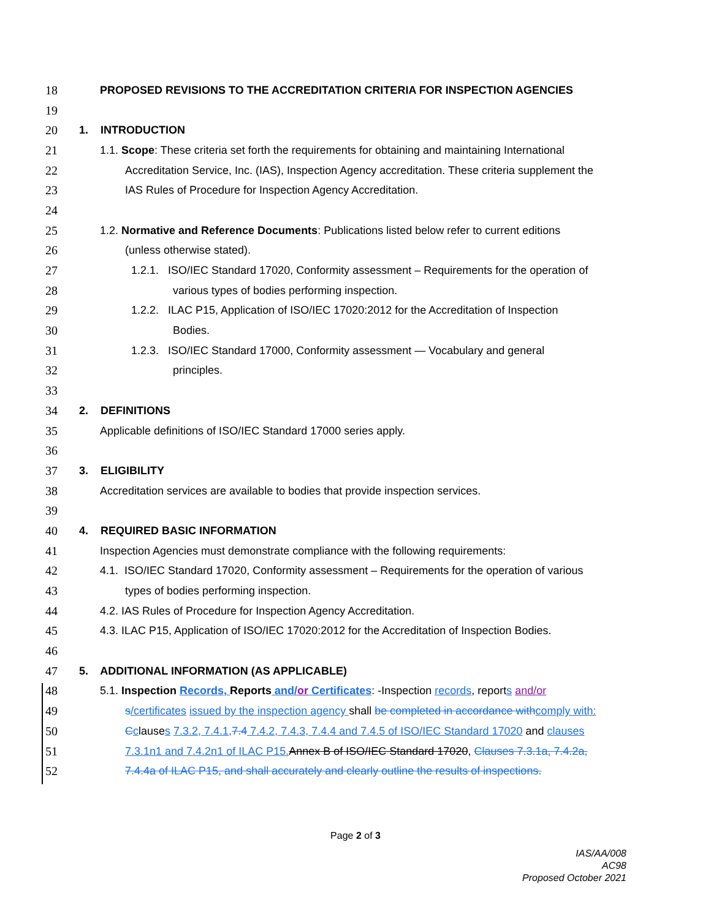18 PROPOSED REVISIONS TO THE ACCREDITATION CRITERIA FOR INSPECTION AGENCIES
19
20 1. INTRODUCTION
21 1.1. Scope: These criteria set forth the requirements for obtaining and maintaining International
22 Accreditation Service, Inc. (IAS), Inspection Agency accreditation. These criteria supplement the
23 IAS Rules of Procedure for Inspection Agency Accreditation.
24
25 1.2. Normative and Reference Documents: Publications listed below refer to current editions
26 (unless otherwise stated).
27 1.2.1. ISO/IEC Standard 17020, Conformity assessment – Requirements for the operation of
28 various types of bodies performing inspection.
29 1.2.2. ILAC P15, Application of ISO/IEC 17020:2012 for the Accreditation of Inspection
30 Bodies.
31 1.2.3. ISO/IEC Standard 17000, Conformity assessment — Vocabulary and general
32 principles.
33
34 2. DEFINITIONS
35 Applicable definitions of ISO/IEC Standard 17000 series apply.
36
37 3. ELIGIBILITY
38 Accreditation services are available to bodies that provide inspection services.
39
40 4. REQUIRED BASIC INFORMATION
41 Inspection Agencies must demonstrate compliance with the following requirements:
42 4.1. ISO/IEC Standard 17020, Conformity assessment – Requirements for the operation of various
43 types of bodies performing inspection.
44 4.2. IAS Rules of Procedure for Inspection Agency Accreditation.
45 4.3. ILAC P15, Application of ISO/IEC 17020:2012 for the Accreditation of Inspection Bodies.
46
47 5. ADDITIONAL INFORMATION (AS APPLICABLE)
48 5.1. Inspection Records, Reports and/or Certificates: -Inspection records, reports and/or
49 s/certificates issued by the inspection agency shall be completed in accordance with comply with:
50 Cclauses 7.3.2, 7.4.1, 7.4 7.4.2, 7.4.3, 7.4.4 and 7.4.5 of ISO/IEC Standard 17020 and clauses
51 7.3.1n1 and 7.4.2n1 of ILAC P15. Annex B of ISO/IEC Standard 17020, Clauses 7.3.1a, 7.4.2a,
52 7.4.4a of ILAC P15, and shall accurately and clearly outline the results of inspections.
Page 2 of 3
IAS/AA/008
AC98
Proposed October 2021